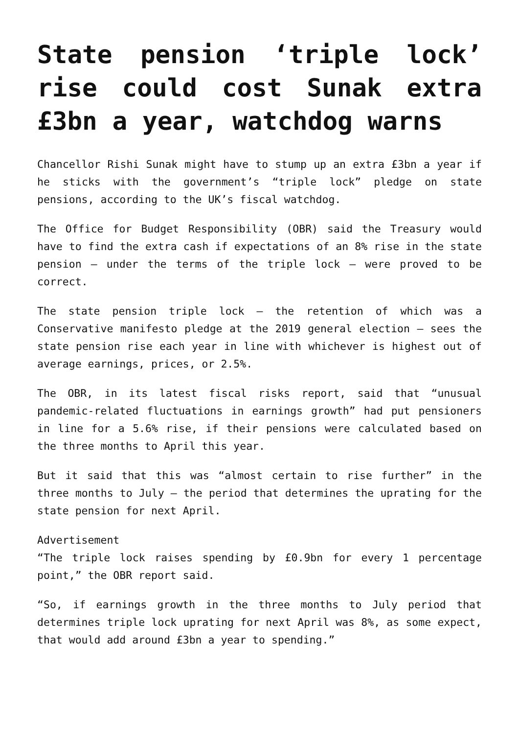State pension ‘triple lock’ rise could cost Sunak extra £3bn a year, watchdog warns
Chancellor Rishi Sunak might have to stump up an extra £3bn a year if he sticks with the government’s “triple lock” pledge on state pensions, according to the UK’s fiscal watchdog.
The Office for Budget Responsibility (OBR) said the Treasury would have to find the extra cash if expectations of an 8% rise in the state pension – under the terms of the triple lock – were proved to be correct.
The state pension triple lock – the retention of which was a Conservative manifesto pledge at the 2019 general election – sees the state pension rise each year in line with whichever is highest out of average earnings, prices, or 2.5%.
The OBR, in its latest fiscal risks report, said that “unusual pandemic-related fluctuations in earnings growth” had put pensioners in line for a 5.6% rise, if their pensions were calculated based on the three months to April this year.
But it said that this was “almost certain to rise further” in the three months to July – the period that determines the uprating for the state pension for next April.
Advertisement
“The triple lock raises spending by £0.9bn for every 1 percentage point,” the OBR report said.
“So, if earnings growth in the three months to July period that determines triple lock uprating for next April was 8%, as some expect, that would add around £3bn a year to spending.”